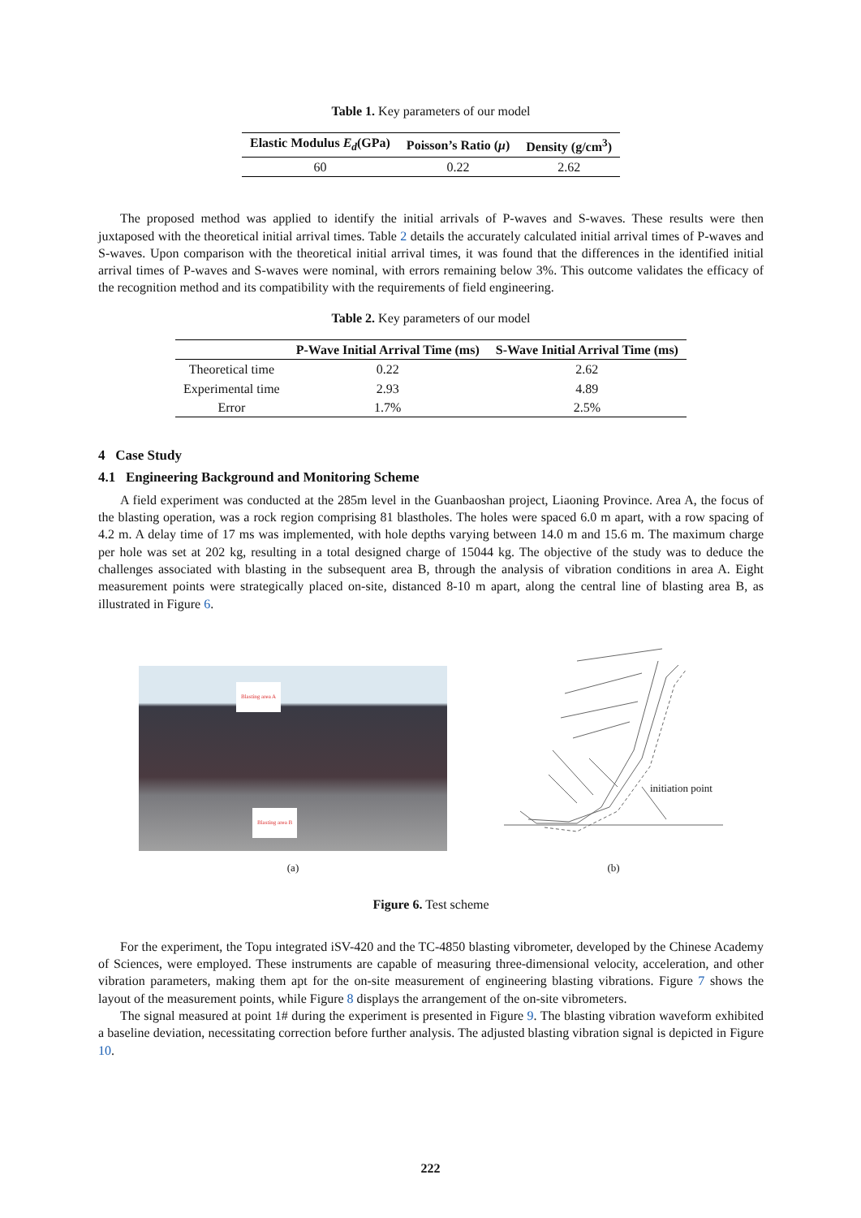Table 1. Key parameters of our model
| Elastic Modulus E<sub>d</sub> (GPa) | Poisson’s Ratio ( μ ) | Density (g/cm<sup>3</sup>) |
| --- | --- | --- |
| 60 | 0.22 | 2.62 |
The proposed method was applied to identify the initial arrivals of P-waves and S-waves. These results were then juxtaposed with the theoretical initial arrival times. Table 2 details the accurately calculated initial arrival times of P-waves and S-waves. Upon comparison with the theoretical initial arrival times, it was found that the differences in the identified initial arrival times of P-waves and S-waves were nominal, with errors remaining below 3%. This outcome validates the efficacy of the recognition method and its compatibility with the requirements of field engineering.
Table 2. Key parameters of our model
| | P-Wave Initial Arrival Time (ms) | S-Wave Initial Arrival Time (ms) |
| --- | --- | --- |
| Theoretical time | 0.22 | 2.62 |
| Experimental time | 2.93 | 4.89 |
| Error | 1.7% | 2.5% |
4 Case Study
4.1 Engineering Background and Monitoring Scheme
A field experiment was conducted at the 285m level in the Guanbaoshan project, Liaoning Province. Area A, the focus of the blasting operation, was a rock region comprising 81 blastholes. The holes were spaced 6.0 m apart, with a row spacing of 4.2 m. A delay time of 17 ms was implemented, with hole depths varying between 14.0 m and 15.6 m. The maximum charge per hole was set at 202 kg, resulting in a total designed charge of 15044 kg. The objective of the study was to deduce the challenges associated with blasting in the subsequent area B, through the analysis of vibration conditions in area A. Eight measurement points were strategically placed on-site, distanced 8-10 m apart, along the central line of blasting area B, as illustrated in Figure 6.
Blasting area A
Blasting area B
(a)
initiation point
(b)
Figure 6. Test scheme
For the experiment, the Topu integrated iSV-420 and the TC-4850 blasting vibrometer, developed by the Chinese Academy of Sciences, were employed. These instruments are capable of measuring three-dimensional velocity, acceleration, and other vibration parameters, making them apt for the on-site measurement of engineering blasting vibrations. Figure 7 shows the layout of the measurement points, while Figure 8 displays the arrangement of the on-site vibrometers.
The signal measured at point 1# during the experiment is presented in Figure 9. The blasting vibration waveform exhibited a baseline deviation, necessitating correction before further analysis. The adjusted blasting vibration signal is depicted in Figure 10.
222